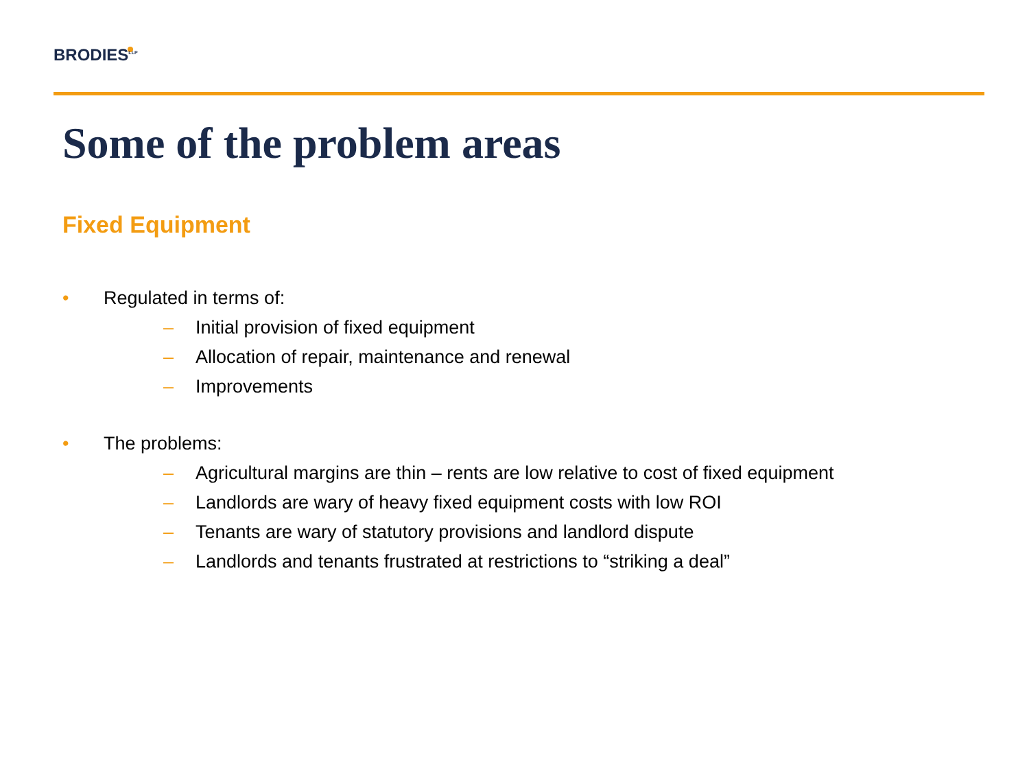BRODIES<sup>LLP</sup>
Some of the problem areas
Fixed Equipment
• Regulated in terms of:
– Initial provision of fixed equipment
– Allocation of repair, maintenance and renewal
– Improvements
• The problems:
– Agricultural margins are thin – rents are low relative to cost of fixed equipment
– Landlords are wary of heavy fixed equipment costs with low ROI
– Tenants are wary of statutory provisions and landlord dispute
– Landlords and tenants frustrated at restrictions to “striking a deal”